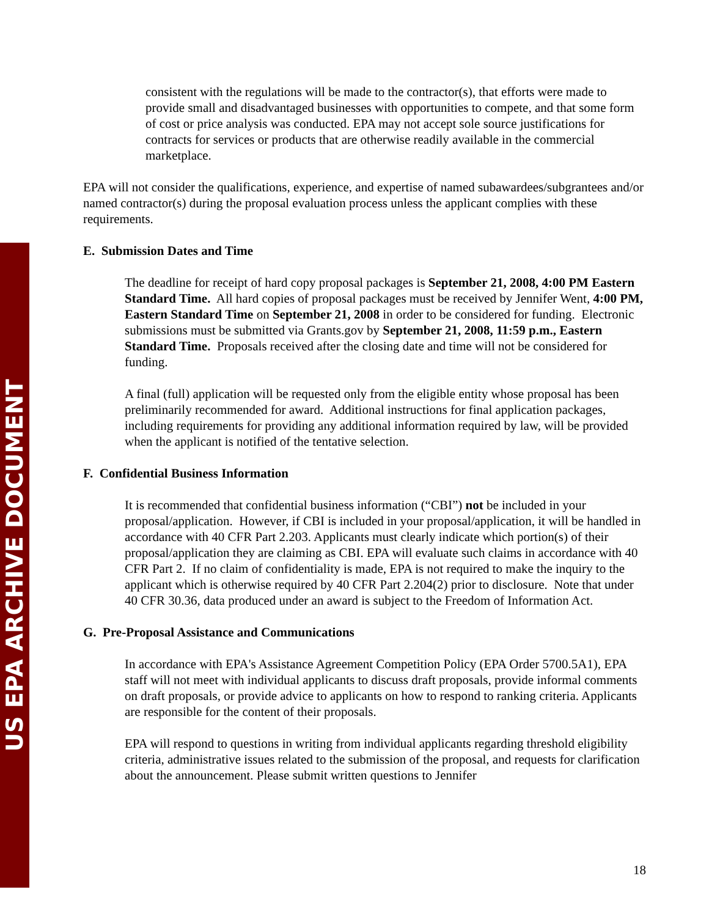US EPA ARCHIVE DOCUMENT
consistent with the regulations will be made to the contractor(s), that efforts were made to provide small and disadvantaged businesses with opportunities to compete, and that some form of cost or price analysis was conducted. EPA may not accept sole source justifications for contracts for services or products that are otherwise readily available in the commercial marketplace.
EPA will not consider the qualifications, experience, and expertise of named subawardees/subgrantees and/or named contractor(s) during the proposal evaluation process unless the applicant complies with these requirements.
E. Submission Dates and Time
The deadline for receipt of hard copy proposal packages is September 21, 2008, 4:00 PM Eastern Standard Time. All hard copies of proposal packages must be received by Jennifer Went, 4:00 PM, Eastern Standard Time on September 21, 2008 in order to be considered for funding. Electronic submissions must be submitted via Grants.gov by September 21, 2008, 11:59 p.m., Eastern Standard Time. Proposals received after the closing date and time will not be considered for funding.
A final (full) application will be requested only from the eligible entity whose proposal has been preliminarily recommended for award. Additional instructions for final application packages, including requirements for providing any additional information required by law, will be provided when the applicant is notified of the tentative selection.
F. Confidential Business Information
It is recommended that confidential business information (“CBI”) not be included in your proposal/application. However, if CBI is included in your proposal/application, it will be handled in accordance with 40 CFR Part 2.203. Applicants must clearly indicate which portion(s) of their proposal/application they are claiming as CBI. EPA will evaluate such claims in accordance with 40 CFR Part 2. If no claim of confidentiality is made, EPA is not required to make the inquiry to the applicant which is otherwise required by 40 CFR Part 2.204(2) prior to disclosure. Note that under 40 CFR 30.36, data produced under an award is subject to the Freedom of Information Act.
G. Pre-Proposal Assistance and Communications
In accordance with EPA's Assistance Agreement Competition Policy (EPA Order 5700.5A1), EPA staff will not meet with individual applicants to discuss draft proposals, provide informal comments on draft proposals, or provide advice to applicants on how to respond to ranking criteria. Applicants are responsible for the content of their proposals.
EPA will respond to questions in writing from individual applicants regarding threshold eligibility criteria, administrative issues related to the submission of the proposal, and requests for clarification about the announcement. Please submit written questions to Jennifer
18